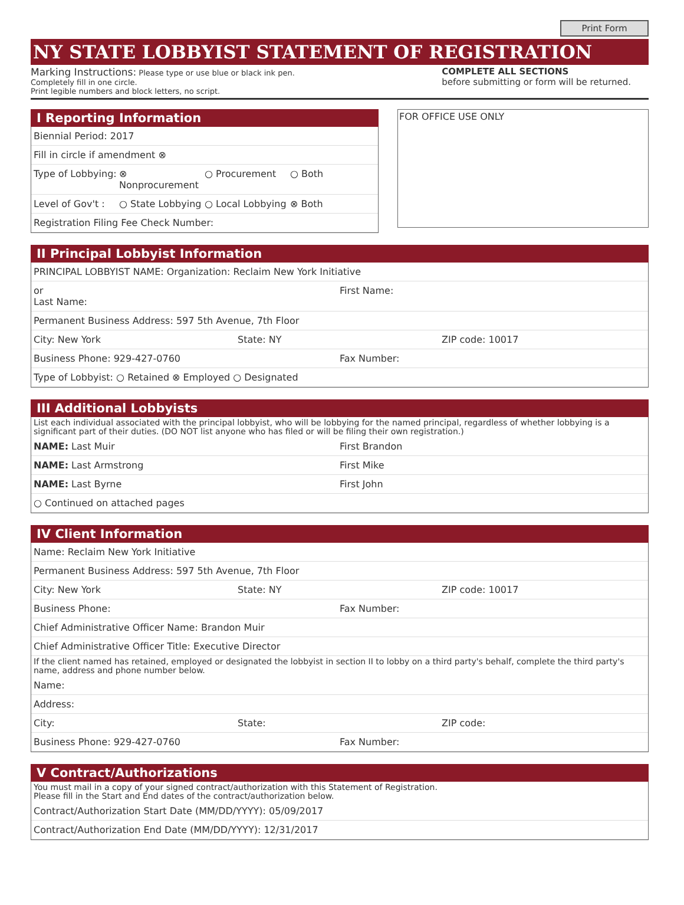Print Form
NY STATE LOBBYIST STATEMENT OF REGISTRATION
Marking Instructions: Please type or use blue or black ink pen.
Completely fill in one circle.
Print legible numbers and block letters, no script.
COMPLETE ALL SECTIONS
before submitting or form will be returned.
I Reporting Information
Biennial Period: 2017
Fill in circle if amendment ⊗
Type of Lobbying: ⊗ Nonprocurement ○ Procurement ○ Both
Level of Gov't : ○ State Lobbying ○ Local Lobbying ⊗ Both
Registration Filing Fee Check Number:
FOR OFFICE USE ONLY
II Principal Lobbyist Information
PRINCIPAL LOBBYIST NAME: Organization: Reclaim New York Initiative
or
Last Name: First Name:
Permanent Business Address: 597 5th Avenue, 7th Floor
City: New York State: NY ZIP code: 10017
Business Phone: 929-427-0760 Fax Number:
Type of Lobbyist: ○ Retained ⊗ Employed ○ Designated
III Additional Lobbyists
List each individual associated with the principal lobbyist, who will be lobbying for the named principal, regardless of whether lobbying is a significant part of their duties. (DO NOT list anyone who has filed or will be filing their own registration.)
NAME: Last Muir First Brandon
NAME: Last Armstrong First Mike
NAME: Last Byrne First John
○ Continued on attached pages
IV Client Information
Name: Reclaim New York Initiative
Permanent Business Address: 597 5th Avenue, 7th Floor
City: New York State: NY ZIP code: 10017
Business Phone: Fax Number:
Chief Administrative Officer Name: Brandon Muir
Chief Administrative Officer Title: Executive Director
If the client named has retained, employed or designated the lobbyist in section II to lobby on a third party's behalf, complete the third party's name, address and phone number below.
Name:
Address:
City: State: ZIP code:
Business Phone: 929-427-0760 Fax Number:
V Contract/Authorizations
You must mail in a copy of your signed contract/authorization with this Statement of Registration.
Please fill in the Start and End dates of the contract/authorization below.
Contract/Authorization Start Date (MM/DD/YYYY): 05/09/2017
Contract/Authorization End Date (MM/DD/YYYY): 12/31/2017